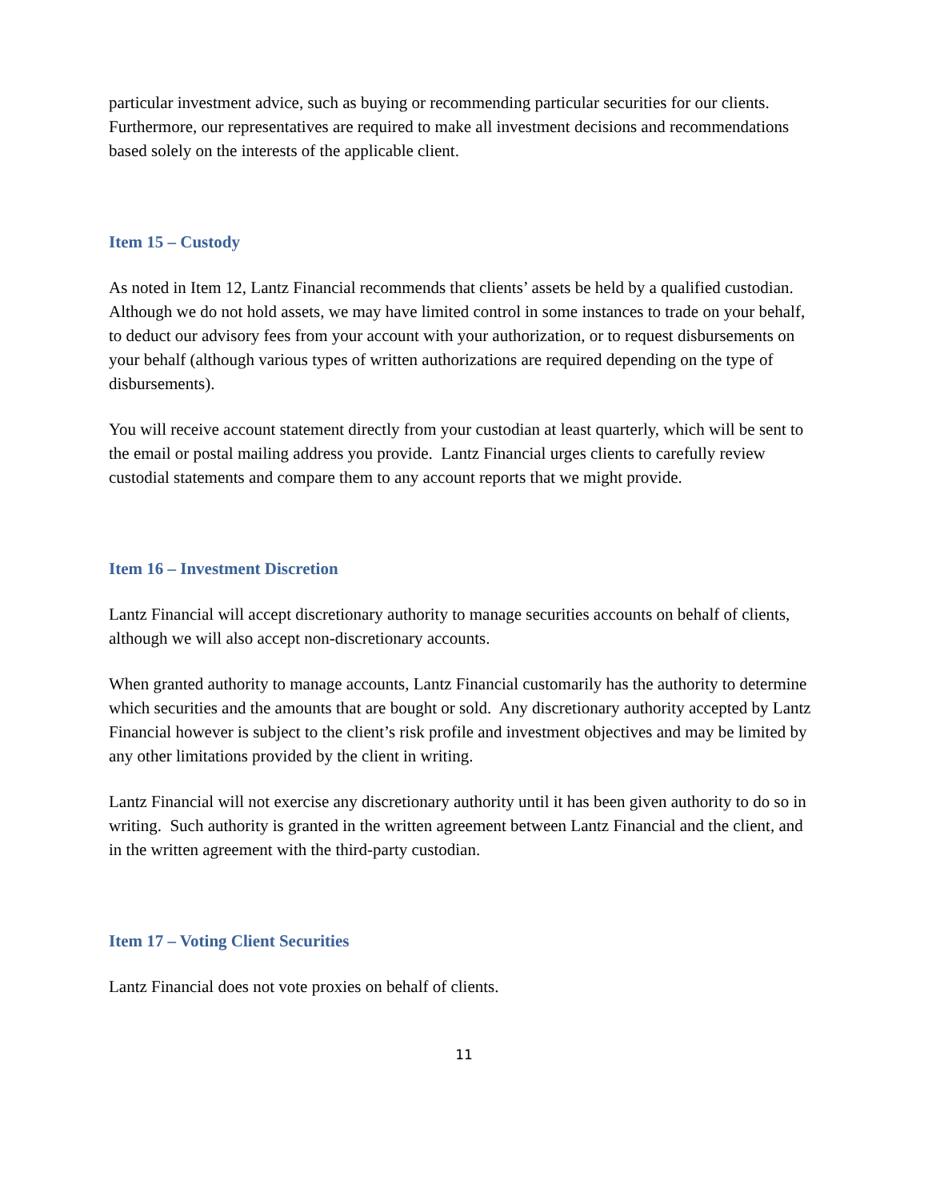particular investment advice, such as buying or recommending particular securities for our clients. Furthermore, our representatives are required to make all investment decisions and recommendations based solely on the interests of the applicable client.
Item 15 – Custody
As noted in Item 12, Lantz Financial recommends that clients’ assets be held by a qualified custodian. Although we do not hold assets, we may have limited control in some instances to trade on your behalf, to deduct our advisory fees from your account with your authorization, or to request disbursements on your behalf (although various types of written authorizations are required depending on the type of disbursements).
You will receive account statement directly from your custodian at least quarterly, which will be sent to the email or postal mailing address you provide. Lantz Financial urges clients to carefully review custodial statements and compare them to any account reports that we might provide.
Item 16 – Investment Discretion
Lantz Financial will accept discretionary authority to manage securities accounts on behalf of clients, although we will also accept non-discretionary accounts.
When granted authority to manage accounts, Lantz Financial customarily has the authority to determine which securities and the amounts that are bought or sold. Any discretionary authority accepted by Lantz Financial however is subject to the client’s risk profile and investment objectives and may be limited by any other limitations provided by the client in writing.
Lantz Financial will not exercise any discretionary authority until it has been given authority to do so in writing. Such authority is granted in the written agreement between Lantz Financial and the client, and in the written agreement with the third-party custodian.
Item 17 – Voting Client Securities
Lantz Financial does not vote proxies on behalf of clients.
11